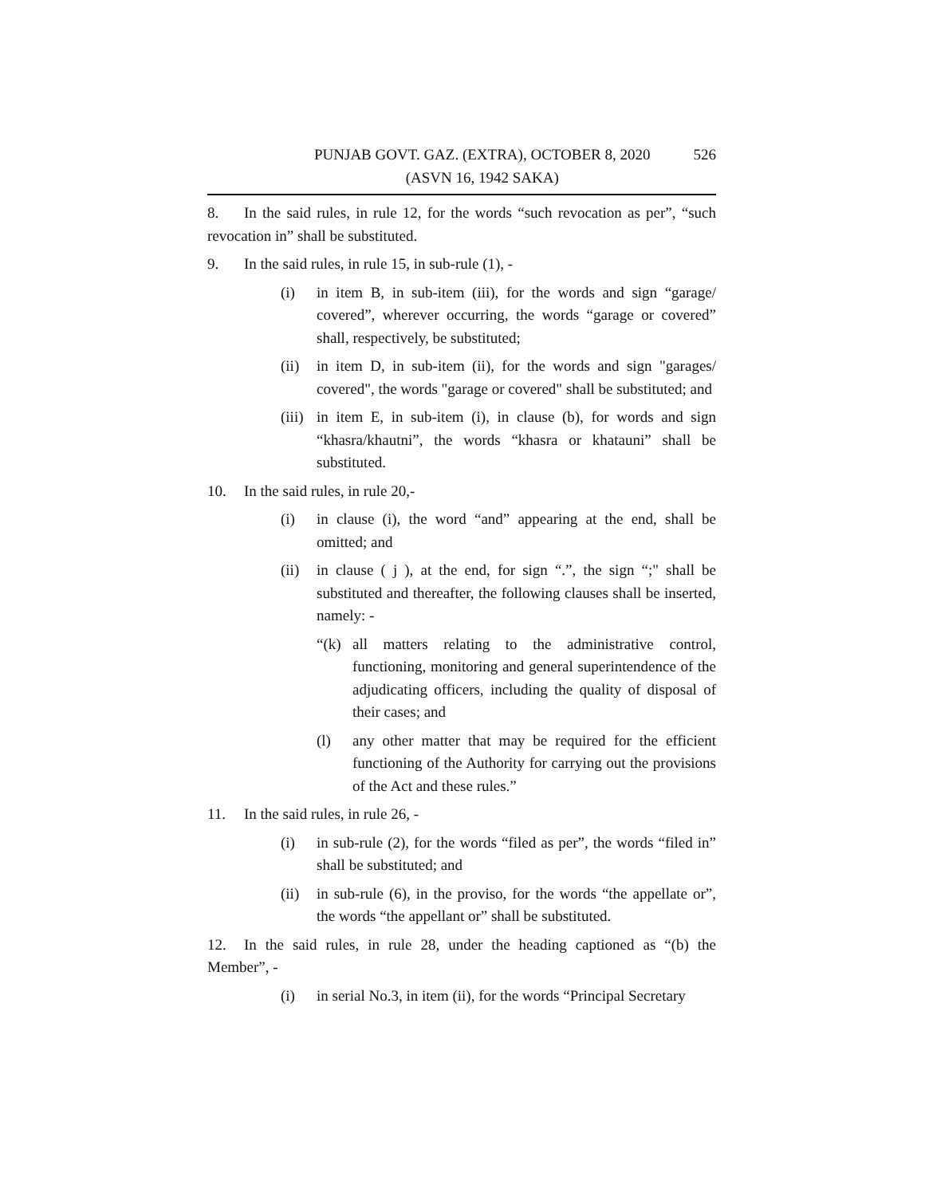PUNJAB GOVT. GAZ. (EXTRA), OCTOBER 8, 2020
(ASVN 16, 1942 SAKA)
526
8. In the said rules, in rule 12, for the words “such revocation as per”, “such revocation in” shall be substituted.
9. In the said rules, in rule 15, in sub-rule (1), -
(i) in item B, in sub-item (iii), for the words and sign “garage/ covered”, wherever occurring, the words “garage or covered” shall, respectively, be substituted;
(ii) in item D, in sub-item (ii), for the words and sign "garages/ covered", the words "garage or covered" shall be substituted; and
(iii) in item E, in sub-item (i), in clause (b), for words and sign “khasra/khautni”, the words “khasra or khatauni” shall be substituted.
10. In the said rules, in rule 20,-
(i) in clause (i), the word “and” appearing at the end, shall be omitted; and
(ii) in clause ( j ), at the end, for sign “.”, the sign “;" shall be substituted and thereafter, the following clauses shall be inserted, namely: -
“(k) all matters relating to the administrative control, functioning, monitoring and general superintendence of the adjudicating officers, including the quality of disposal of their cases; and
(l) any other matter that may be required for the efficient functioning of the Authority for carrying out the provisions of the Act and these rules.”
11. In the said rules, in rule 26, -
(i) in sub-rule (2), for the words “filed as per”, the words “filed in” shall be substituted; and
(ii) in sub-rule (6), in the proviso, for the words “the appellate or”, the words “the appellant or” shall be substituted.
12. In the said rules, in rule 28, under the heading captioned as “(b) the Member”, -
(i) in serial No.3, in item (ii), for the words “Principal Secretary